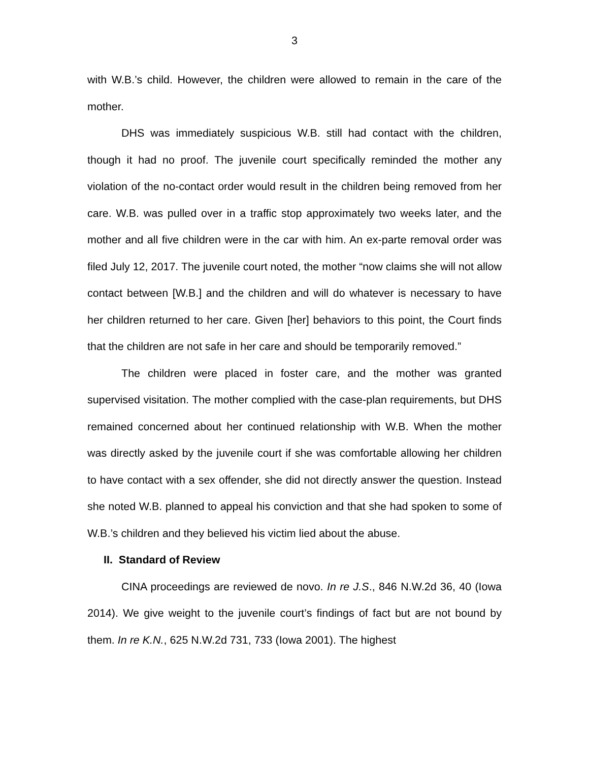3
with W.B.’s child. However, the children were allowed to remain in the care of the mother.
DHS was immediately suspicious W.B. still had contact with the children, though it had no proof. The juvenile court specifically reminded the mother any violation of the no-contact order would result in the children being removed from her care. W.B. was pulled over in a traffic stop approximately two weeks later, and the mother and all five children were in the car with him. An ex-parte removal order was filed July 12, 2017. The juvenile court noted, the mother “now claims she will not allow contact between [W.B.] and the children and will do whatever is necessary to have her children returned to her care. Given [her] behaviors to this point, the Court finds that the children are not safe in her care and should be temporarily removed.”
The children were placed in foster care, and the mother was granted supervised visitation. The mother complied with the case-plan requirements, but DHS remained concerned about her continued relationship with W.B. When the mother was directly asked by the juvenile court if she was comfortable allowing her children to have contact with a sex offender, she did not directly answer the question. Instead she noted W.B. planned to appeal his conviction and that she had spoken to some of W.B.’s children and they believed his victim lied about the abuse.
II. Standard of Review
CINA proceedings are reviewed de novo. In re J.S., 846 N.W.2d 36, 40 (Iowa 2014). We give weight to the juvenile court’s findings of fact but are not bound by them. In re K.N., 625 N.W.2d 731, 733 (Iowa 2001). The highest